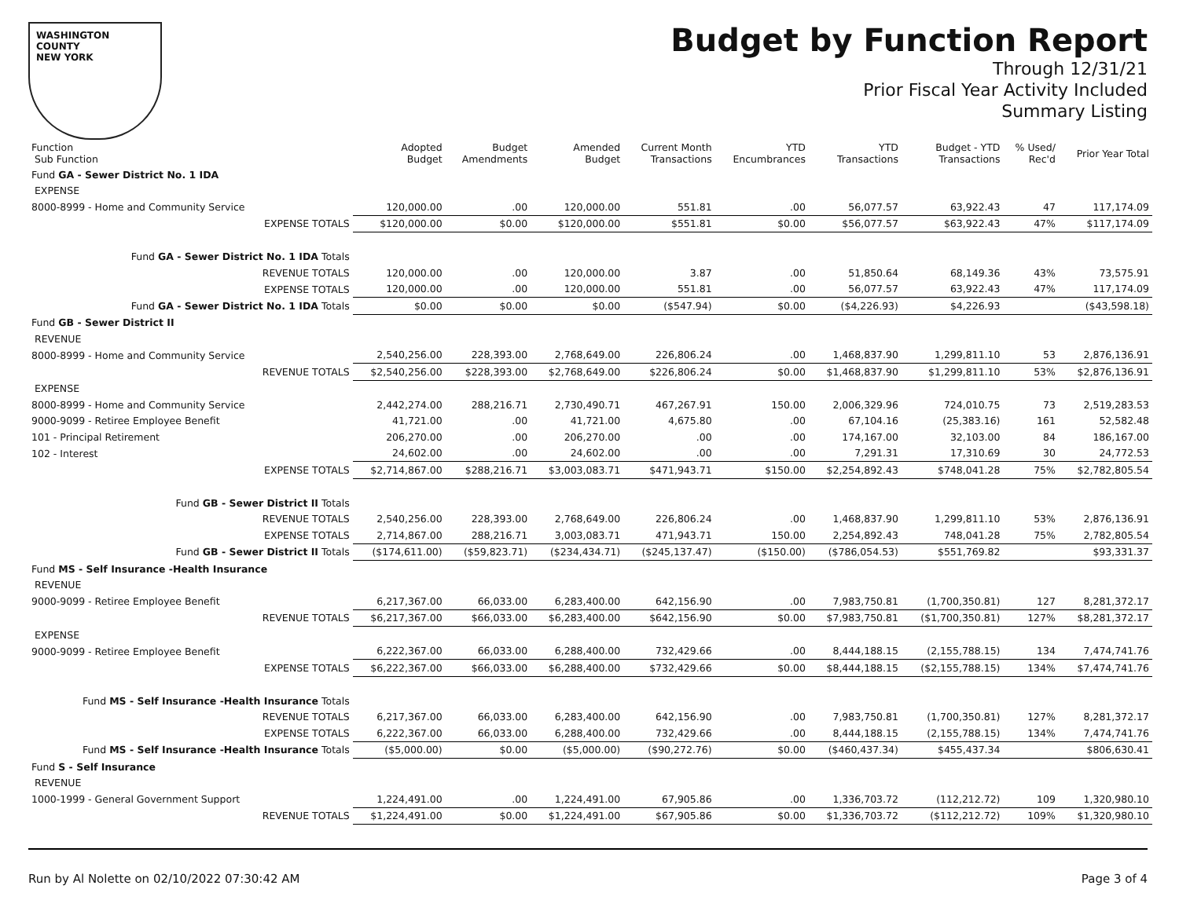WASHINGTON COUNTY
NEW YORK
Budget by Function Report
Through 12/31/21
Prior Fiscal Year Activity Included
Summary Listing
| Function Sub Function | Adopted Budget | Budget Amendments | Amended Budget | Current Month Transactions | YTD Encumbrances | YTD Transactions | Budget - YTD Transactions | % Used/ Rec'd | Prior Year Total |
| --- | --- | --- | --- | --- | --- | --- | --- | --- | --- |
| Fund GA - Sewer District No. 1 IDA | | | | | | | | | |
| EXPENSE | | | | | | | | | |
| 8000-8999 - Home and Community Service | 120,000.00 | .00 | 120,000.00 | 551.81 | .00 | 56,077.57 | 63,922.43 | 47 | 117,174.09 |
| EXPENSE TOTALS | $120,000.00 | $0.00 | $120,000.00 | $551.81 | $0.00 | $56,077.57 | $63,922.43 | 47% | $117,174.09 |
| Fund GA - Sewer District No. 1 IDA Totals | | | | | | | | | |
| REVENUE TOTALS | 120,000.00 | .00 | 120,000.00 | 3.87 | .00 | 51,850.64 | 68,149.36 | 43% | 73,575.91 |
| EXPENSE TOTALS | 120,000.00 | .00 | 120,000.00 | 551.81 | .00 | 56,077.57 | 63,922.43 | 47% | 117,174.09 |
| Fund GA - Sewer District No. 1 IDA Totals | $0.00 | $0.00 | $0.00 | ($547.94) | $0.00 | ($4,226.93) | $4,226.93 | | ($43,598.18) |
| Fund GB - Sewer District II | | | | | | | | | |
| REVENUE | | | | | | | | | |
| 8000-8999 - Home and Community Service | 2,540,256.00 | 228,393.00 | 2,768,649.00 | 226,806.24 | .00 | 1,468,837.90 | 1,299,811.10 | 53 | 2,876,136.91 |
| REVENUE TOTALS | $2,540,256.00 | $228,393.00 | $2,768,649.00 | $226,806.24 | $0.00 | $1,468,837.90 | $1,299,811.10 | 53% | $2,876,136.91 |
| EXPENSE | | | | | | | | | |
| 8000-8999 - Home and Community Service | 2,442,274.00 | 288,216.71 | 2,730,490.71 | 467,267.91 | 150.00 | 2,006,329.96 | 724,010.75 | 73 | 2,519,283.53 |
| 9000-9099 - Retiree Employee Benefit | 41,721.00 | .00 | 41,721.00 | 4,675.80 | .00 | 67,104.16 | (25,383.16) | 161 | 52,582.48 |
| 101 - Principal Retirement | 206,270.00 | .00 | 206,270.00 | .00 | .00 | 174,167.00 | 32,103.00 | 84 | 186,167.00 |
| 102 - Interest | 24,602.00 | .00 | 24,602.00 | .00 | .00 | 7,291.31 | 17,310.69 | 30 | 24,772.53 |
| EXPENSE TOTALS | $2,714,867.00 | $288,216.71 | $3,003,083.71 | $471,943.71 | $150.00 | $2,254,892.43 | $748,041.28 | 75% | $2,782,805.54 |
| Fund GB - Sewer District II Totals | | | | | | | | | |
| REVENUE TOTALS | 2,540,256.00 | 228,393.00 | 2,768,649.00 | 226,806.24 | .00 | 1,468,837.90 | 1,299,811.10 | 53% | 2,876,136.91 |
| EXPENSE TOTALS | 2,714,867.00 | 288,216.71 | 3,003,083.71 | 471,943.71 | 150.00 | 2,254,892.43 | 748,041.28 | 75% | 2,782,805.54 |
| Fund GB - Sewer District II Totals | ($174,611.00) | ($59,823.71) | ($234,434.71) | ($245,137.47) | ($150.00) | ($786,054.53) | $551,769.82 | | $93,331.37 |
| Fund MS - Self Insurance -Health Insurance | | | | | | | | | |
| REVENUE | | | | | | | | | |
| 9000-9099 - Retiree Employee Benefit | 6,217,367.00 | 66,033.00 | 6,283,400.00 | 642,156.90 | .00 | 7,983,750.81 | (1,700,350.81) | 127 | 8,281,372.17 |
| REVENUE TOTALS | $6,217,367.00 | $66,033.00 | $6,283,400.00 | $642,156.90 | $0.00 | $7,983,750.81 | ($1,700,350.81) | 127% | $8,281,372.17 |
| EXPENSE | | | | | | | | | |
| 9000-9099 - Retiree Employee Benefit | 6,222,367.00 | 66,033.00 | 6,288,400.00 | 732,429.66 | .00 | 8,444,188.15 | (2,155,788.15) | 134 | 7,474,741.76 |
| EXPENSE TOTALS | $6,222,367.00 | $66,033.00 | $6,288,400.00 | $732,429.66 | $0.00 | $8,444,188.15 | ($2,155,788.15) | 134% | $7,474,741.76 |
| Fund MS - Self Insurance -Health Insurance Totals | | | | | | | | | |
| REVENUE TOTALS | 6,217,367.00 | 66,033.00 | 6,283,400.00 | 642,156.90 | .00 | 7,983,750.81 | (1,700,350.81) | 127% | 8,281,372.17 |
| EXPENSE TOTALS | 6,222,367.00 | 66,033.00 | 6,288,400.00 | 732,429.66 | .00 | 8,444,188.15 | (2,155,788.15) | 134% | 7,474,741.76 |
| Fund MS - Self Insurance -Health Insurance Totals | ($5,000.00) | $0.00 | ($5,000.00) | ($90,272.76) | $0.00 | ($460,437.34) | $455,437.34 | | $806,630.41 |
| Fund S - Self Insurance | | | | | | | | | |
| REVENUE | | | | | | | | | |
| 1000-1999 - General Government Support | 1,224,491.00 | .00 | 1,224,491.00 | 67,905.86 | .00 | 1,336,703.72 | (112,212.72) | 109 | 1,320,980.10 |
| REVENUE TOTALS | $1,224,491.00 | $0.00 | $1,224,491.00 | $67,905.86 | $0.00 | $1,336,703.72 | ($112,212.72) | 109% | $1,320,980.10 |
Run by Al Nolette on 02/10/2022 07:30:42 AM Page 3 of 4